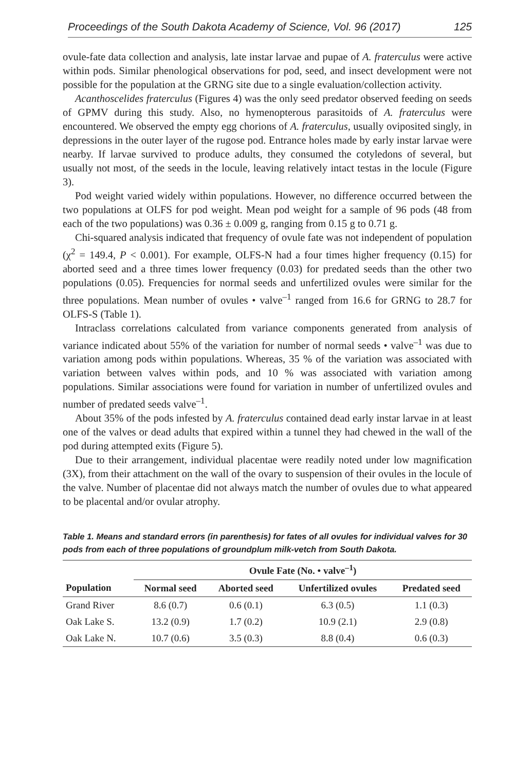Proceedings of the South Dakota Academy of Science, Vol. 96 (2017) 125
ovule-fate data collection and analysis, late instar larvae and pupae of A. fraterculus were active within pods. Similar phenological observations for pod, seed, and insect development were not possible for the population at the GRNG site due to a single evaluation/collection activity.
Acanthoscelides fraterculus (Figures 4) was the only seed predator observed feeding on seeds of GPMV during this study. Also, no hymenopterous parasitoids of A. fraterculus were encountered. We observed the empty egg chorions of A. fraterculus, usually oviposited singly, in depressions in the outer layer of the rugose pod. Entrance holes made by early instar larvae were nearby. If larvae survived to produce adults, they consumed the cotyledons of several, but usually not most, of the seeds in the locule, leaving relatively intact testas in the locule (Figure 3).
Pod weight varied widely within populations. However, no difference occurred between the two populations at OLFS for pod weight. Mean pod weight for a sample of 96 pods (48 from each of the two populations) was 0.36 ± 0.009 g, ranging from 0.15 g to 0.71 g.
Chi-squared analysis indicated that frequency of ovule fate was not independent of population (χ<sup>2</sup> = 149.4, P < 0.001). For example, OLFS-N had a four times higher frequency (0.15) for aborted seed and a three times lower frequency (0.03) for predated seeds than the other two populations (0.05). Frequencies for normal seeds and unfertilized ovules were similar for the three populations. Mean number of ovules • valve<sup>–1</sup> ranged from 16.6 for GRNG to 28.7 for OLFS-S (Table 1).
Intraclass correlations calculated from variance components generated from analysis of variance indicated about 55% of the variation for number of normal seeds • valve<sup>–1</sup> was due to variation among pods within populations. Whereas, 35 % of the variation was associated with variation between valves within pods, and 10 % was associated with variation among populations. Similar associations were found for variation in number of unfertilized ovules and number of predated seeds valve<sup>–1</sup>.
About 35% of the pods infested by A. fraterculus contained dead early instar larvae in at least one of the valves or dead adults that expired within a tunnel they had chewed in the wall of the pod during attempted exits (Figure 5).
Due to their arrangement, individual placentae were readily noted under low magnification (3X), from their attachment on the wall of the ovary to suspension of their ovules in the locule of the valve. Number of placentae did not always match the number of ovules due to what appeared to be placental and/or ovular atrophy.
Table 1. Means and standard errors (in parenthesis) for fates of all ovules for individual valves for 30 pods from each of three populations of groundplum milk-vetch from South Dakota.
| | Ovule Fate (No. • valve<sup>–1</sup>) | | | |
| --- | --- | --- | --- | --- |
| Population | Normal seed | Aborted seed | Unfertilized ovules | Predated seed |
| Grand River | 8.6 (0.7) | 0.6 (0.1) | 6.3 (0.5) | 1.1 (0.3) |
| Oak Lake S. | 13.2 (0.9) | 1.7 (0.2) | 10.9 (2.1) | 2.9 (0.8) |
| Oak Lake N. | 10.7 (0.6) | 3.5 (0.3) | 8.8 (0.4) | 0.6 (0.3) |